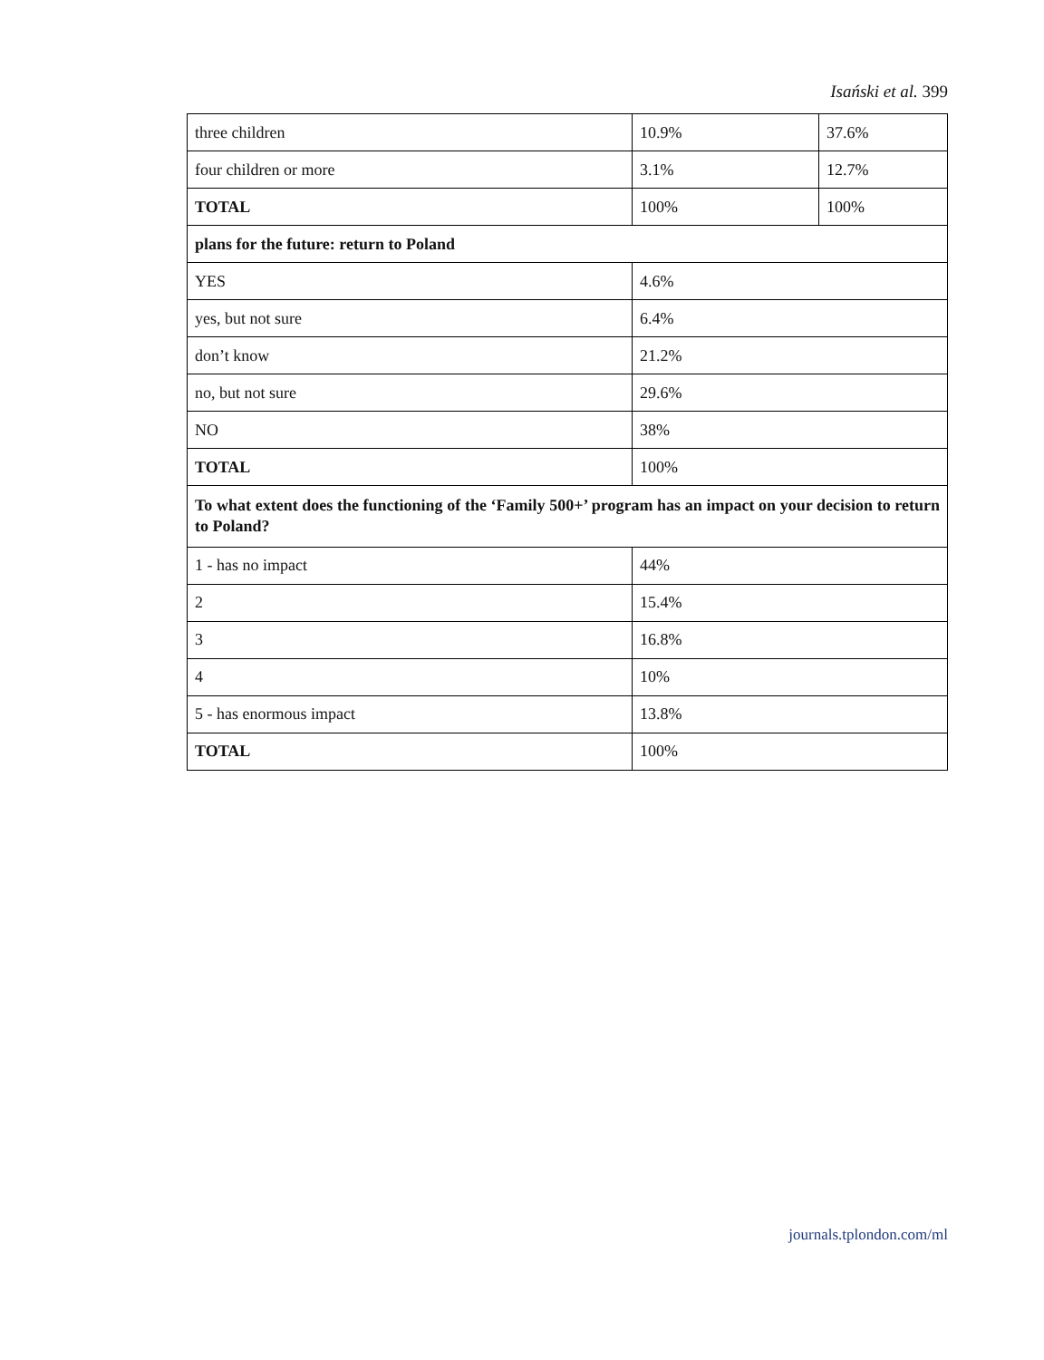Isański et al. 399
| three children | 10.9% | 37.6% |
| four children or more | 3.1% | 12.7% |
| TOTAL | 100% | 100% |
| plans for the future: return to Poland | | |
| YES | 4.6% | |
| yes, but not sure | 6.4% | |
| don’t know | 21.2% | |
| no, but not sure | 29.6% | |
| NO | 38% | |
| TOTAL | 100% | |
| To what extent does the functioning of the ‘Family 500+’ program has an impact on your decision to return to Poland? | | |
| 1 - has no impact | 44% | |
| 2 | 15.4% | |
| 3 | 16.8% | |
| 4 | 10% | |
| 5 - has enormous impact | 13.8% | |
| TOTAL | 100% | |
journals.tplondon.com/ml